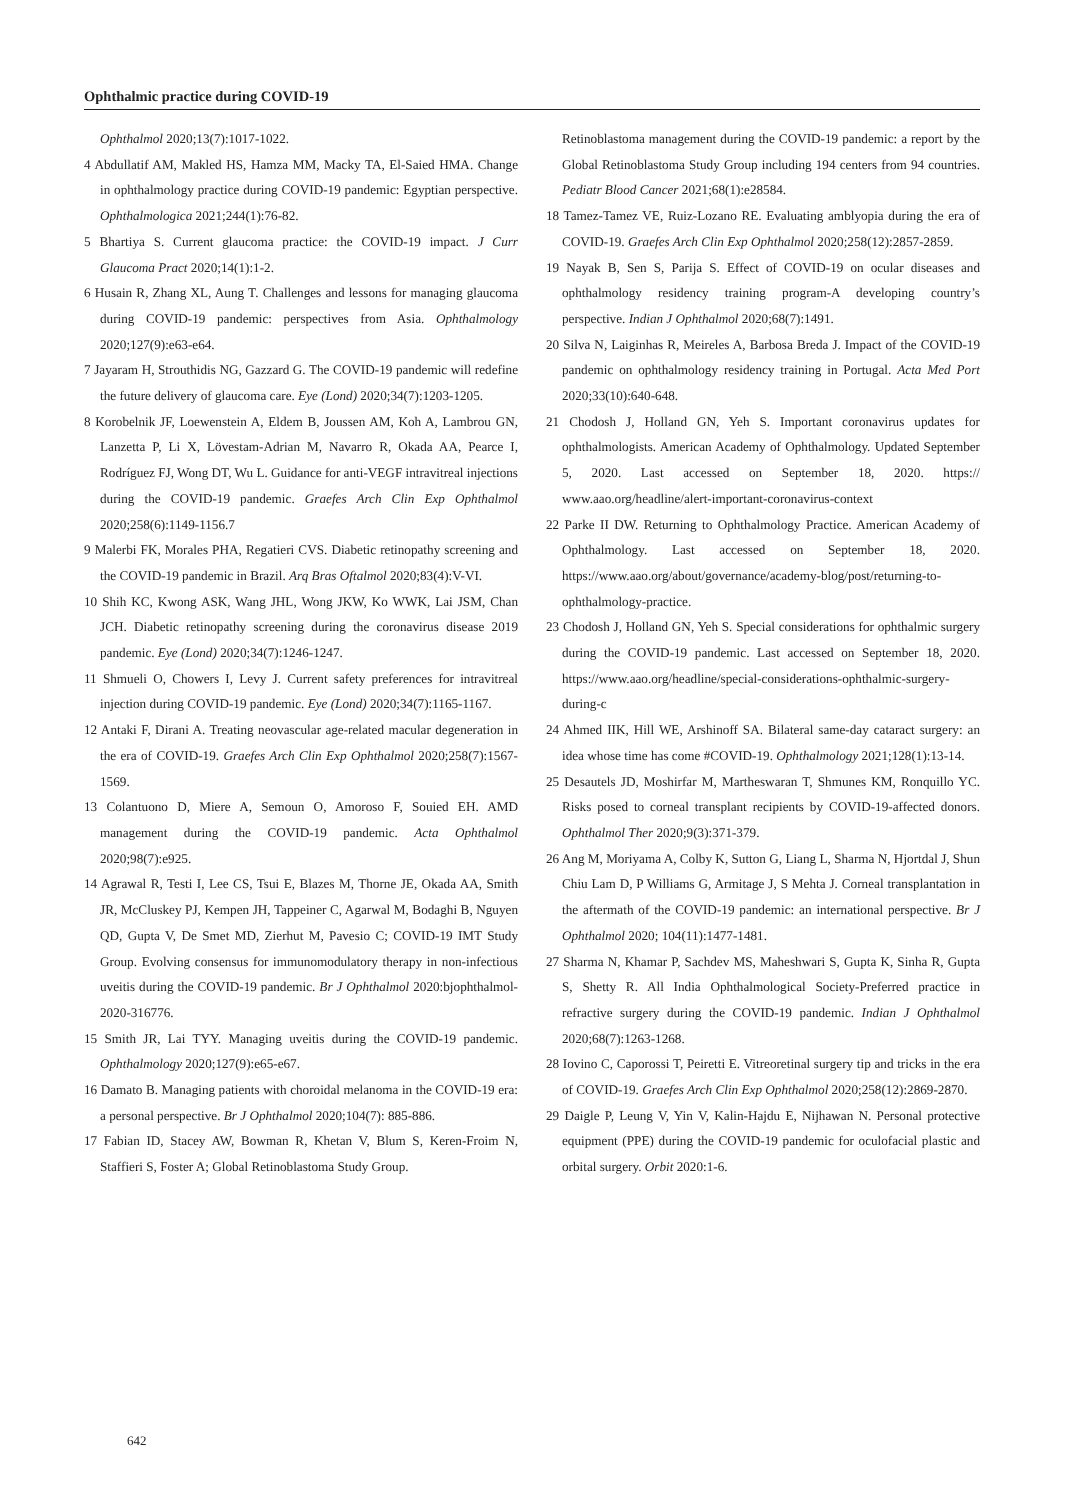Ophthalmic practice during COVID-19
Ophthalmol 2020;13(7):1017-1022.
4 Abdullatif AM, Makled HS, Hamza MM, Macky TA, El-Saied HMA. Change in ophthalmology practice during COVID-19 pandemic: Egyptian perspective. Ophthalmologica 2021;244(1):76-82.
5 Bhartiya S. Current glaucoma practice: the COVID-19 impact. J Curr Glaucoma Pract 2020;14(1):1-2.
6 Husain R, Zhang XL, Aung T. Challenges and lessons for managing glaucoma during COVID-19 pandemic: perspectives from Asia. Ophthalmology 2020;127(9):e63-e64.
7 Jayaram H, Strouthidis NG, Gazzard G. The COVID-19 pandemic will redefine the future delivery of glaucoma care. Eye (Lond) 2020;34(7):1203-1205.
8 Korobelnik JF, Loewenstein A, Eldem B, Joussen AM, Koh A, Lambrou GN, Lanzetta P, Li X, Lövestam-Adrian M, Navarro R, Okada AA, Pearce I, Rodríguez FJ, Wong DT, Wu L. Guidance for anti-VEGF intravitreal injections during the COVID-19 pandemic. Graefes Arch Clin Exp Ophthalmol 2020;258(6):1149-1156.7
9 Malerbi FK, Morales PHA, Regatieri CVS. Diabetic retinopathy screening and the COVID-19 pandemic in Brazil. Arq Bras Oftalmol 2020;83(4):V-VI.
10 Shih KC, Kwong ASK, Wang JHL, Wong JKW, Ko WWK, Lai JSM, Chan JCH. Diabetic retinopathy screening during the coronavirus disease 2019 pandemic. Eye (Lond) 2020;34(7):1246-1247.
11 Shmueli O, Chowers I, Levy J. Current safety preferences for intravitreal injection during COVID-19 pandemic. Eye (Lond) 2020;34(7):1165-1167.
12 Antaki F, Dirani A. Treating neovascular age-related macular degeneration in the era of COVID-19. Graefes Arch Clin Exp Ophthalmol 2020;258(7):1567-1569.
13 Colantuono D, Miere A, Semoun O, Amoroso F, Souied EH. AMD management during the COVID-19 pandemic. Acta Ophthalmol 2020;98(7):e925.
14 Agrawal R, Testi I, Lee CS, Tsui E, Blazes M, Thorne JE, Okada AA, Smith JR, McCluskey PJ, Kempen JH, Tappeiner C, Agarwal M, Bodaghi B, Nguyen QD, Gupta V, De Smet MD, Zierhut M, Pavesio C; COVID-19 IMT Study Group. Evolving consensus for immunomodulatory therapy in non-infectious uveitis during the COVID-19 pandemic. Br J Ophthalmol 2020:bjophthalmol-2020-316776.
15 Smith JR, Lai TYY. Managing uveitis during the COVID-19 pandemic. Ophthalmology 2020;127(9):e65-e67.
16 Damato B. Managing patients with choroidal melanoma in the COVID-19 era: a personal perspective. Br J Ophthalmol 2020;104(7): 885-886.
17 Fabian ID, Stacey AW, Bowman R, Khetan V, Blum S, Keren-Froim N, Staffieri S, Foster A; Global Retinoblastoma Study Group.
Retinoblastoma management during the COVID-19 pandemic: a report by the Global Retinoblastoma Study Group including 194 centers from 94 countries. Pediatr Blood Cancer 2021;68(1):e28584.
18 Tamez-Tamez VE, Ruiz-Lozano RE. Evaluating amblyopia during the era of COVID-19. Graefes Arch Clin Exp Ophthalmol 2020;258(12):2857-2859.
19 Nayak B, Sen S, Parija S. Effect of COVID-19 on ocular diseases and ophthalmology residency training program-A developing country’s perspective. Indian J Ophthalmol 2020;68(7):1491.
20 Silva N, Laiginhas R, Meireles A, Barbosa Breda J. Impact of the COVID-19 pandemic on ophthalmology residency training in Portugal. Acta Med Port 2020;33(10):640-648.
21 Chodosh J, Holland GN, Yeh S. Important coronavirus updates for ophthalmologists. American Academy of Ophthalmology. Updated September 5, 2020. Last accessed on September 18, 2020. https:// www.aao.org/headline/alert-important-coronavirus-context
22 Parke II DW. Returning to Ophthalmology Practice. American Academy of Ophthalmology. Last accessed on September 18, 2020. https://www.aao.org/about/governance/academy-blog/post/returning-to-ophthalmology-practice.
23 Chodosh J, Holland GN, Yeh S. Special considerations for ophthalmic surgery during the COVID-19 pandemic. Last accessed on September 18, 2020. https://www.aao.org/headline/special-considerations-ophthalmic-surgery-during-c
24 Ahmed IIK, Hill WE, Arshinoff SA. Bilateral same-day cataract surgery: an idea whose time has come #COVID-19. Ophthalmology 2021;128(1):13-14.
25 Desautels JD, Moshirfar M, Martheswaran T, Shmunes KM, Ronquillo YC. Risks posed to corneal transplant recipients by COVID-19-affected donors. Ophthalmol Ther 2020;9(3):371-379.
26 Ang M, Moriyama A, Colby K, Sutton G, Liang L, Sharma N, Hjortdal J, Shun Chiu Lam D, P Williams G, Armitage J, S Mehta J. Corneal transplantation in the aftermath of the COVID-19 pandemic: an international perspective. Br J Ophthalmol 2020; 104(11):1477-1481.
27 Sharma N, Khamar P, Sachdev MS, Maheshwari S, Gupta K, Sinha R, Gupta S, Shetty R. All India Ophthalmological Society-Preferred practice in refractive surgery during the COVID-19 pandemic. Indian J Ophthalmol 2020;68(7):1263-1268.
28 Iovino C, Caporossi T, Peiretti E. Vitreoretinal surgery tip and tricks in the era of COVID-19. Graefes Arch Clin Exp Ophthalmol 2020;258(12):2869-2870.
29 Daigle P, Leung V, Yin V, Kalin-Hajdu E, Nijhawan N. Personal protective equipment (PPE) during the COVID-19 pandemic for oculofacial plastic and orbital surgery. Orbit 2020:1-6.
642